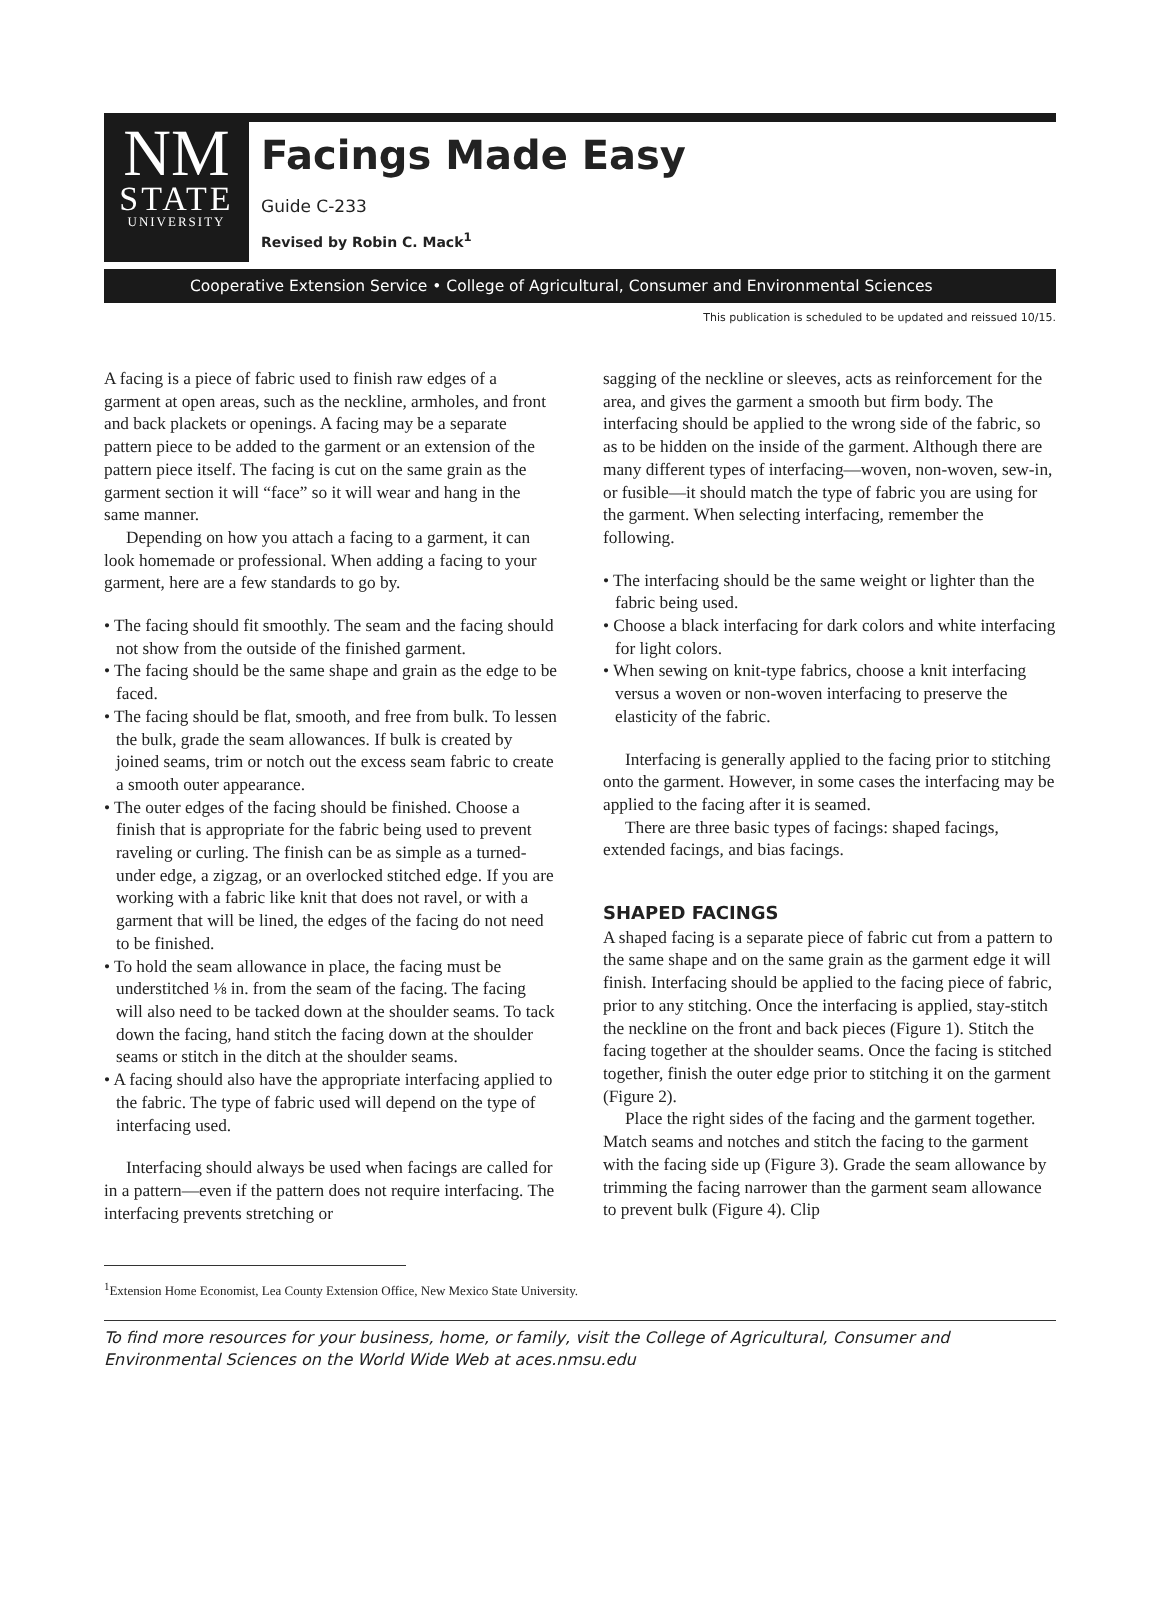NM
STATE
UNIVERSITY
Facings Made Easy
Guide C-233
Revised by Robin C. Mack<sup>1</sup>
Cooperative Extension Service • College of Agricultural, Consumer and Environmental Sciences
This publication is scheduled to be updated and reissued 10/15.
A facing is a piece of fabric used to finish raw edges of a garment at open areas, such as the neckline, armholes, and front and back plackets or openings. A facing may be a separate pattern piece to be added to the garment or an extension of the pattern piece itself. The facing is cut on the same grain as the garment section it will “face” so it will wear and hang in the same manner.
Depending on how you attach a facing to a garment, it can look homemade or professional. When adding a facing to your garment, here are a few standards to go by.
• The facing should fit smoothly. The seam and the facing should not show from the outside of the finished garment.
• The facing should be the same shape and grain as the edge to be faced.
• The facing should be flat, smooth, and free from bulk. To lessen the bulk, grade the seam allowances. If bulk is created by joined seams, trim or notch out the excess seam fabric to create a smooth outer appearance.
• The outer edges of the facing should be finished. Choose a finish that is appropriate for the fabric being used to prevent raveling or curling. The finish can be as simple as a turned-under edge, a zigzag, or an overlocked stitched edge. If you are working with a fabric like knit that does not ravel, or with a garment that will be lined, the edges of the facing do not need to be finished.
• To hold the seam allowance in place, the facing must be understitched ⅛ in. from the seam of the facing. The facing will also need to be tacked down at the shoulder seams. To tack down the facing, hand stitch the facing down at the shoulder seams or stitch in the ditch at the shoulder seams.
• A facing should also have the appropriate interfacing applied to the fabric. The type of fabric used will depend on the type of interfacing used.
Interfacing should always be used when facings are called for in a pattern—even if the pattern does not require interfacing. The interfacing prevents stretching or
sagging of the neckline or sleeves, acts as reinforcement for the area, and gives the garment a smooth but firm body. The interfacing should be applied to the wrong side of the fabric, so as to be hidden on the inside of the garment. Although there are many different types of interfacing—woven, non-woven, sew-in, or fusible—it should match the type of fabric you are using for the garment. When selecting interfacing, remember the following.
• The interfacing should be the same weight or lighter than the fabric being used.
• Choose a black interfacing for dark colors and white interfacing for light colors.
• When sewing on knit-type fabrics, choose a knit interfacing versus a woven or non-woven interfacing to preserve the elasticity of the fabric.
Interfacing is generally applied to the facing prior to stitching onto the garment. However, in some cases the interfacing may be applied to the facing after it is seamed.
There are three basic types of facings: shaped facings, extended facings, and bias facings.
SHAPED FACINGS
A shaped facing is a separate piece of fabric cut from a pattern to the same shape and on the same grain as the garment edge it will finish. Interfacing should be applied to the facing piece of fabric, prior to any stitching. Once the interfacing is applied, stay-stitch the neckline on the front and back pieces (Figure 1). Stitch the facing together at the shoulder seams. Once the facing is stitched together, finish the outer edge prior to stitching it on the garment (Figure 2).
Place the right sides of the facing and the garment together. Match seams and notches and stitch the facing to the garment with the facing side up (Figure 3). Grade the seam allowance by trimming the facing narrower than the garment seam allowance to prevent bulk (Figure 4). Clip
<sup>1</sup> Extension Home Economist, Lea County Extension Office, New Mexico State University.
To find more resources for your business, home, or family, visit the College of Agricultural, Consumer and Environmental Sciences on the World Wide Web at aces.nmsu.edu